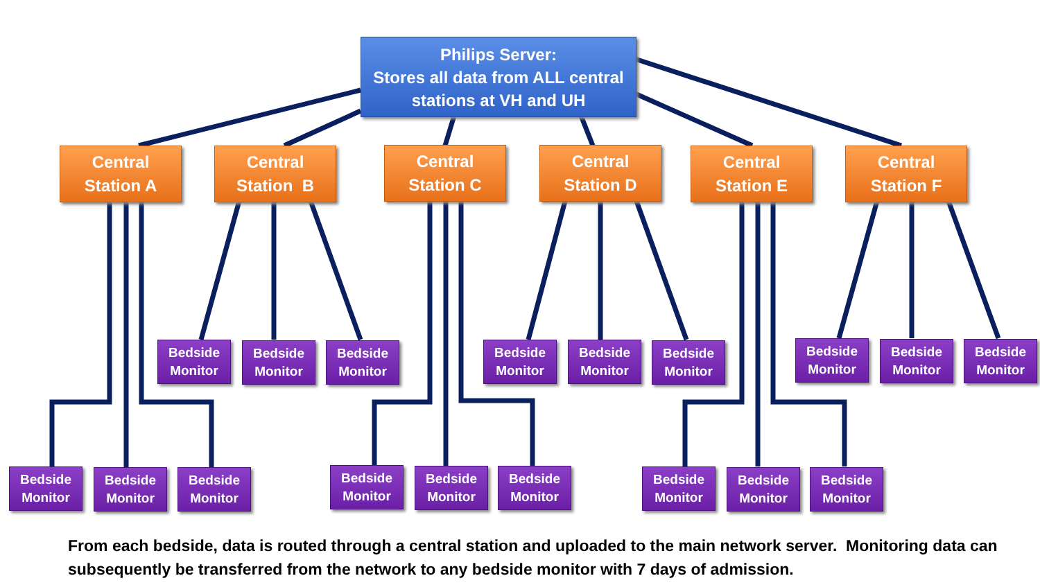Philips Server:
Stores all data from ALL central
stations at VH and UH
Central
Station A
Central
Station B
Central
Station C
Central
Station D
Central
Station E
Central
Station F
Bedside
Monitor
Bedside
Monitor
Bedside
Monitor
Bedside
Monitor
Bedside
Monitor
Bedside
Monitor
Bedside
Monitor
Bedside
Monitor
Bedside
Monitor
Bedside
Monitor
Bedside
Monitor
Bedside
Monitor
Bedside
Monitor
Bedside
Monitor
Bedside
Monitor
Bedside
Monitor
Bedside
Monitor
Bedside
Monitor
From each bedside, data is routed through a central station and uploaded to the main network server. Monitoring data can subsequently be transferred from the network to any bedside monitor with 7 days of admission.